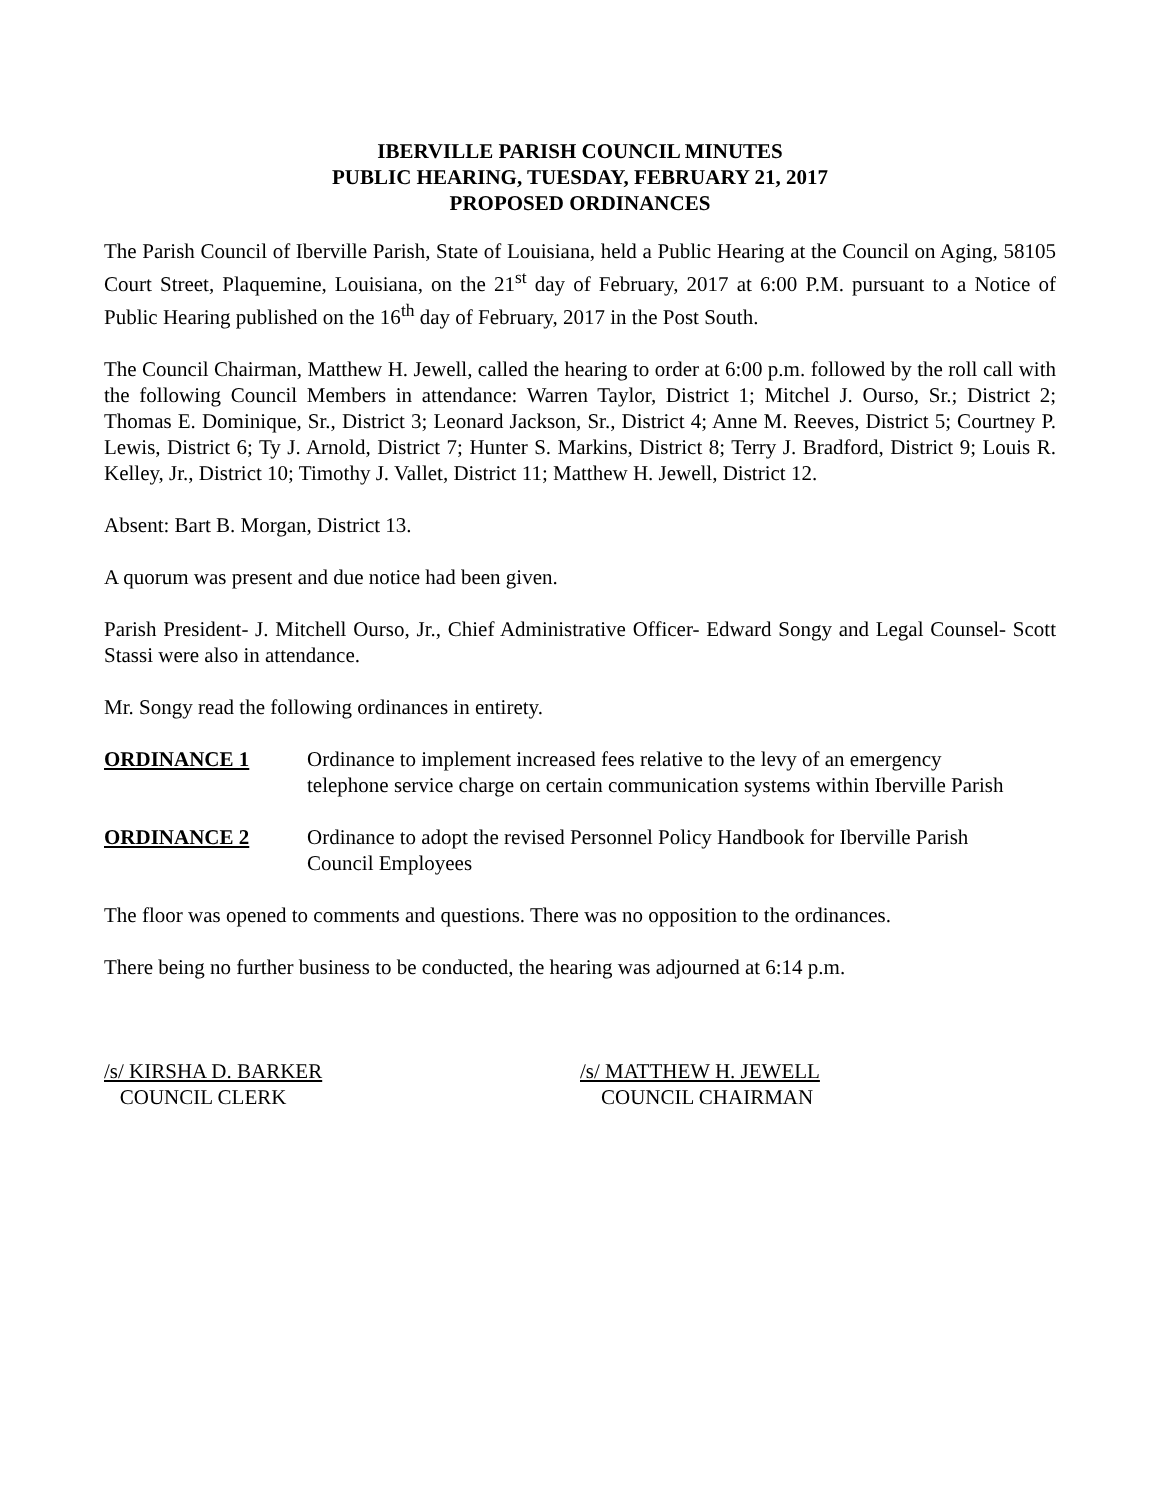IBERVILLE PARISH COUNCIL MINUTES
PUBLIC HEARING, TUESDAY, FEBRUARY 21, 2017
PROPOSED ORDINANCES
The Parish Council of Iberville Parish, State of Louisiana, held a Public Hearing at the Council on Aging, 58105 Court Street, Plaquemine, Louisiana, on the 21<sup>st</sup> day of February, 2017 at 6:00 P.M. pursuant to a Notice of Public Hearing published on the 16<sup>th</sup> day of February, 2017 in the Post South.
The Council Chairman, Matthew H. Jewell, called the hearing to order at 6:00 p.m. followed by the roll call with the following Council Members in attendance: Warren Taylor, District 1; Mitchel J. Ourso, Sr.; District 2; Thomas E. Dominique, Sr., District 3; Leonard Jackson, Sr., District 4; Anne M. Reeves, District 5; Courtney P. Lewis, District 6; Ty J. Arnold, District 7; Hunter S. Markins, District 8; Terry J. Bradford, District 9; Louis R. Kelley, Jr., District 10; Timothy J. Vallet, District 11; Matthew H. Jewell, District 12.
Absent: Bart B. Morgan, District 13.
A quorum was present and due notice had been given.
Parish President- J. Mitchell Ourso, Jr., Chief Administrative Officer- Edward Songy and Legal Counsel- Scott Stassi were also in attendance.
Mr. Songy read the following ordinances in entirety.
ORDINANCE 1 Ordinance to implement increased fees relative to the levy of an emergency telephone service charge on certain communication systems within Iberville Parish
ORDINANCE 2 Ordinance to adopt the revised Personnel Policy Handbook for Iberville Parish Council Employees
The floor was opened to comments and questions. There was no opposition to the ordinances.
There being no further business to be conducted, the hearing was adjourned at 6:14 p.m.
/s/ KIRSHA D. BARKER
COUNCIL CLERK
/s/ MATTHEW H. JEWELL
COUNCIL CHAIRMAN